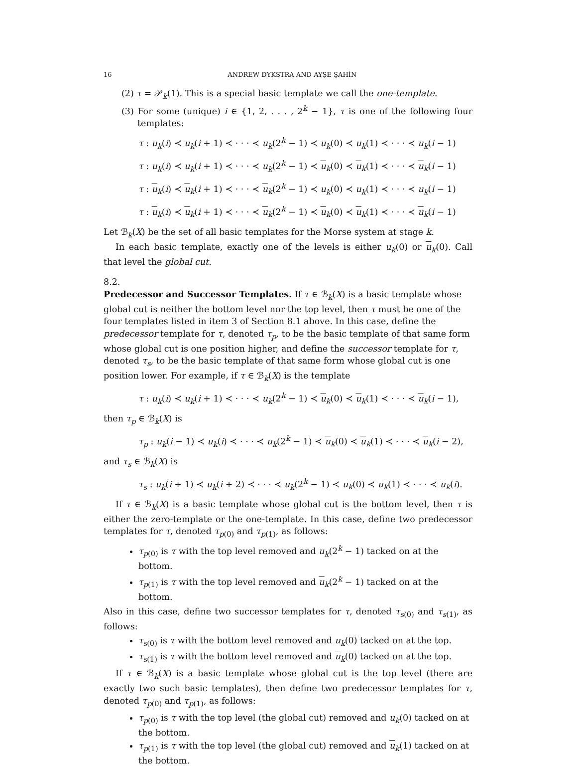16 ANDREW DYKSTRA AND AYŞE ŞAHİN
(2) τ = 𝒫<sub>k</sub>(1). This is a special basic template we call the one-template.
(3) For some (unique) i ∈ {1, 2, . . . , 2<sup>k</sup> − 1}, τ is one of the following four templates:
τ : u<sub>k</sub>(i) ≺ u<sub>k</sub>(i + 1) ≺ · · · ≺ u<sub>k</sub>(2<sup>k</sup> − 1) ≺ u<sub>k</sub>(0) ≺ u<sub>k</sub>(1) ≺ · · · ≺ u<sub>k</sub>(i − 1)
τ : u<sub>k</sub>(i) ≺ u<sub>k</sub>(i + 1) ≺ · · · ≺ u<sub>k</sub>(2<sup>k</sup> − 1) ≺ u<sub>k</sub>(0) ≺ u<sub>k</sub>(1) ≺ · · · ≺ u<sub>k</sub>(i − 1)
τ : u<sub>k</sub>(i) ≺ u<sub>k</sub>(i + 1) ≺ · · · ≺ u<sub>k</sub>(2<sup>k</sup> − 1) ≺ u<sub>k</sub>(0) ≺ u<sub>k</sub>(1) ≺ · · · ≺ u<sub>k</sub>(i − 1)
τ : u<sub>k</sub>(i) ≺ u<sub>k</sub>(i + 1) ≺ · · · ≺ u<sub>k</sub>(2<sup>k</sup> − 1) ≺ u<sub>k</sub>(0) ≺ u<sub>k</sub>(1) ≺ · · · ≺ u<sub>k</sub>(i − 1)
Let ℬ<sub>k</sub>(X) be the set of all basic templates for the Morse system at stage k.
In each basic template, exactly one of the levels is either u<sub>k</sub>(0) or u<sub>k</sub>(0). Call that level the global cut.
8.2.
Predecessor and Successor Templates.
If τ ∈ ℬ<sub>k</sub>(X) is a basic template whose global cut is neither the bottom level nor the top level, then τ must be one of the four templates listed in item 3 of Section 8.1 above. In this case, define the predecessor template for τ, denoted τ<sub>p</sub>, to be the basic template of that same form whose global cut is one position higher, and define the successor template for τ, denoted τ<sub>s</sub>, to be the basic template of that same form whose global cut is one position lower. For example, if τ ∈ ℬ<sub>k</sub>(X) is the template
τ : u<sub>k</sub>(i) ≺ u<sub>k</sub>(i + 1) ≺ · · · ≺ u<sub>k</sub>(2<sup>k</sup> − 1) ≺ u<sub>k</sub>(0) ≺ u<sub>k</sub>(1) ≺ · · · ≺ u<sub>k</sub>(i − 1),
then τ<sub>p</sub> ∈ ℬ<sub>k</sub>(X) is
τ<sub>p</sub> : u<sub>k</sub>(i − 1) ≺ u<sub>k</sub>(i) ≺ · · · ≺ u<sub>k</sub>(2<sup>k</sup> − 1) ≺ u<sub>k</sub>(0) ≺ u<sub>k</sub>(1) ≺ · · · ≺ u<sub>k</sub>(i − 2),
and τ<sub>s</sub> ∈ ℬ<sub>k</sub>(X) is
τ<sub>s</sub> : u<sub>k</sub>(i + 1) ≺ u<sub>k</sub>(i + 2) ≺ · · · ≺ u<sub>k</sub>(2<sup>k</sup> − 1) ≺ u<sub>k</sub>(0) ≺ u<sub>k</sub>(1) ≺ · · · ≺ u<sub>k</sub>(i).
If τ ∈ ℬ<sub>k</sub>(X) is a basic template whose global cut is the bottom level, then τ is either the zero-template or the one-template. In this case, define two predecessor templates for τ, denoted τ<sub>p(0)</sub> and τ<sub>p(1)</sub>, as follows:
τ<sub>p(0)</sub> is τ with the top level removed and u<sub>k</sub>(2<sup>k</sup> − 1) tacked on at the bottom.
τ<sub>p(1)</sub> is τ with the top level removed and u<sub>k</sub>(2<sup>k</sup> − 1) tacked on at the bottom.
Also in this case, define two successor templates for τ, denoted τ<sub>s(0)</sub> and τ<sub>s(1)</sub>, as follows:
τ<sub>s(0)</sub> is τ with the bottom level removed and u<sub>k</sub>(0) tacked on at the top.
τ<sub>s(1)</sub> is τ with the bottom level removed and u<sub>k</sub>(0) tacked on at the top.
If τ ∈ ℬ<sub>k</sub>(X) is a basic template whose global cut is the top level (there are exactly two such basic templates), then define two predecessor templates for τ, denoted τ<sub>p(0)</sub> and τ<sub>p(1)</sub>, as follows:
τ<sub>p(0)</sub> is τ with the top level (the global cut) removed and u<sub>k</sub>(0) tacked on at the bottom.
τ<sub>p(1)</sub> is τ with the top level (the global cut) removed and u<sub>k</sub>(1) tacked on at the bottom.